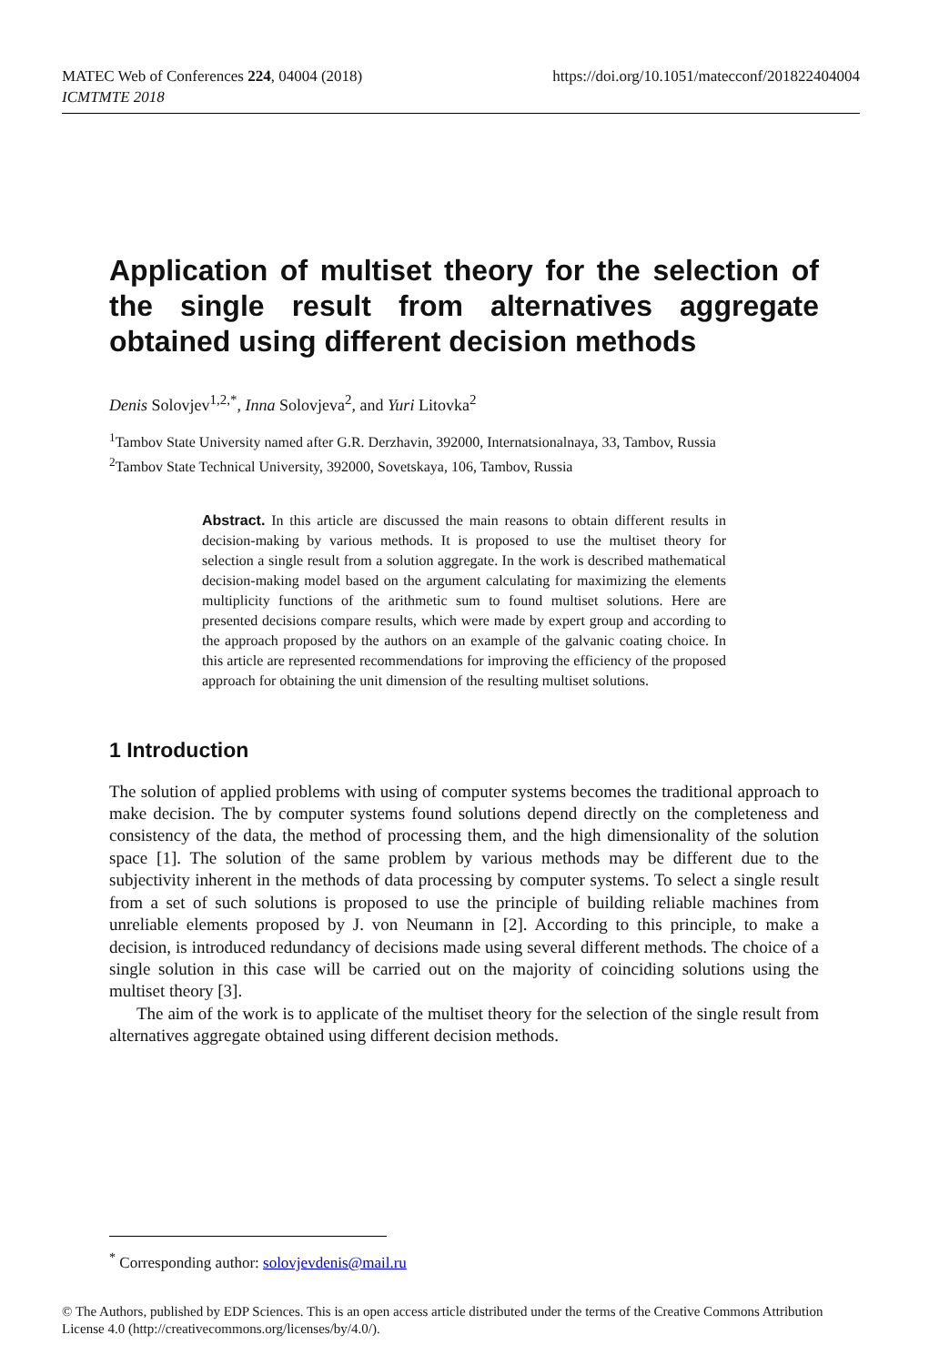MATEC Web of Conferences 224, 04004 (2018)
ICMTMTE 2018
https://doi.org/10.1051/matecconf/201822404004
Application of multiset theory for the selection of the single result from alternatives aggregate obtained using different decision methods
Denis Solovjev<sup>1,2,*</sup>, Inna Solovjeva<sup>2</sup>, and Yuri Litovka<sup>2</sup>
<sup>1</sup> Tambov State University named after G.R. Derzhavin, 392000, Internatsionalnaya, 33, Tambov, Russia
<sup>2</sup> Tambov State Technical University, 392000, Sovetskaya, 106, Tambov, Russia
Abstract. In this article are discussed the main reasons to obtain different results in decision-making by various methods. It is proposed to use the multiset theory for selection a single result from a solution aggregate. In the work is described mathematical decision-making model based on the argument calculating for maximizing the elements multiplicity functions of the arithmetic sum to found multiset solutions. Here are presented decisions compare results, which were made by expert group and according to the approach proposed by the authors on an example of the galvanic coating choice. In this article are represented recommendations for improving the efficiency of the proposed approach for obtaining the unit dimension of the resulting multiset solutions.
1 Introduction
The solution of applied problems with using of computer systems becomes the traditional approach to make decision. The by computer systems found solutions depend directly on the completeness and consistency of the data, the method of processing them, and the high dimensionality of the solution space [1]. The solution of the same problem by various methods may be different due to the subjectivity inherent in the methods of data processing by computer systems. To select a single result from a set of such solutions is proposed to use the principle of building reliable machines from unreliable elements proposed by J. von Neumann in [2]. According to this principle, to make a decision, is introduced redundancy of decisions made using several different methods. The choice of a single solution in this case will be carried out on the majority of coinciding solutions using the multiset theory [3].
The aim of the work is to applicate of the multiset theory for the selection of the single result from alternatives aggregate obtained using different decision methods.
<sup>*</sup> Corresponding author: solovjevdenis@mail.ru
© The Authors, published by EDP Sciences. This is an open access article distributed under the terms of the Creative Commons Attribution License 4.0 (http://creativecommons.org/licenses/by/4.0/).